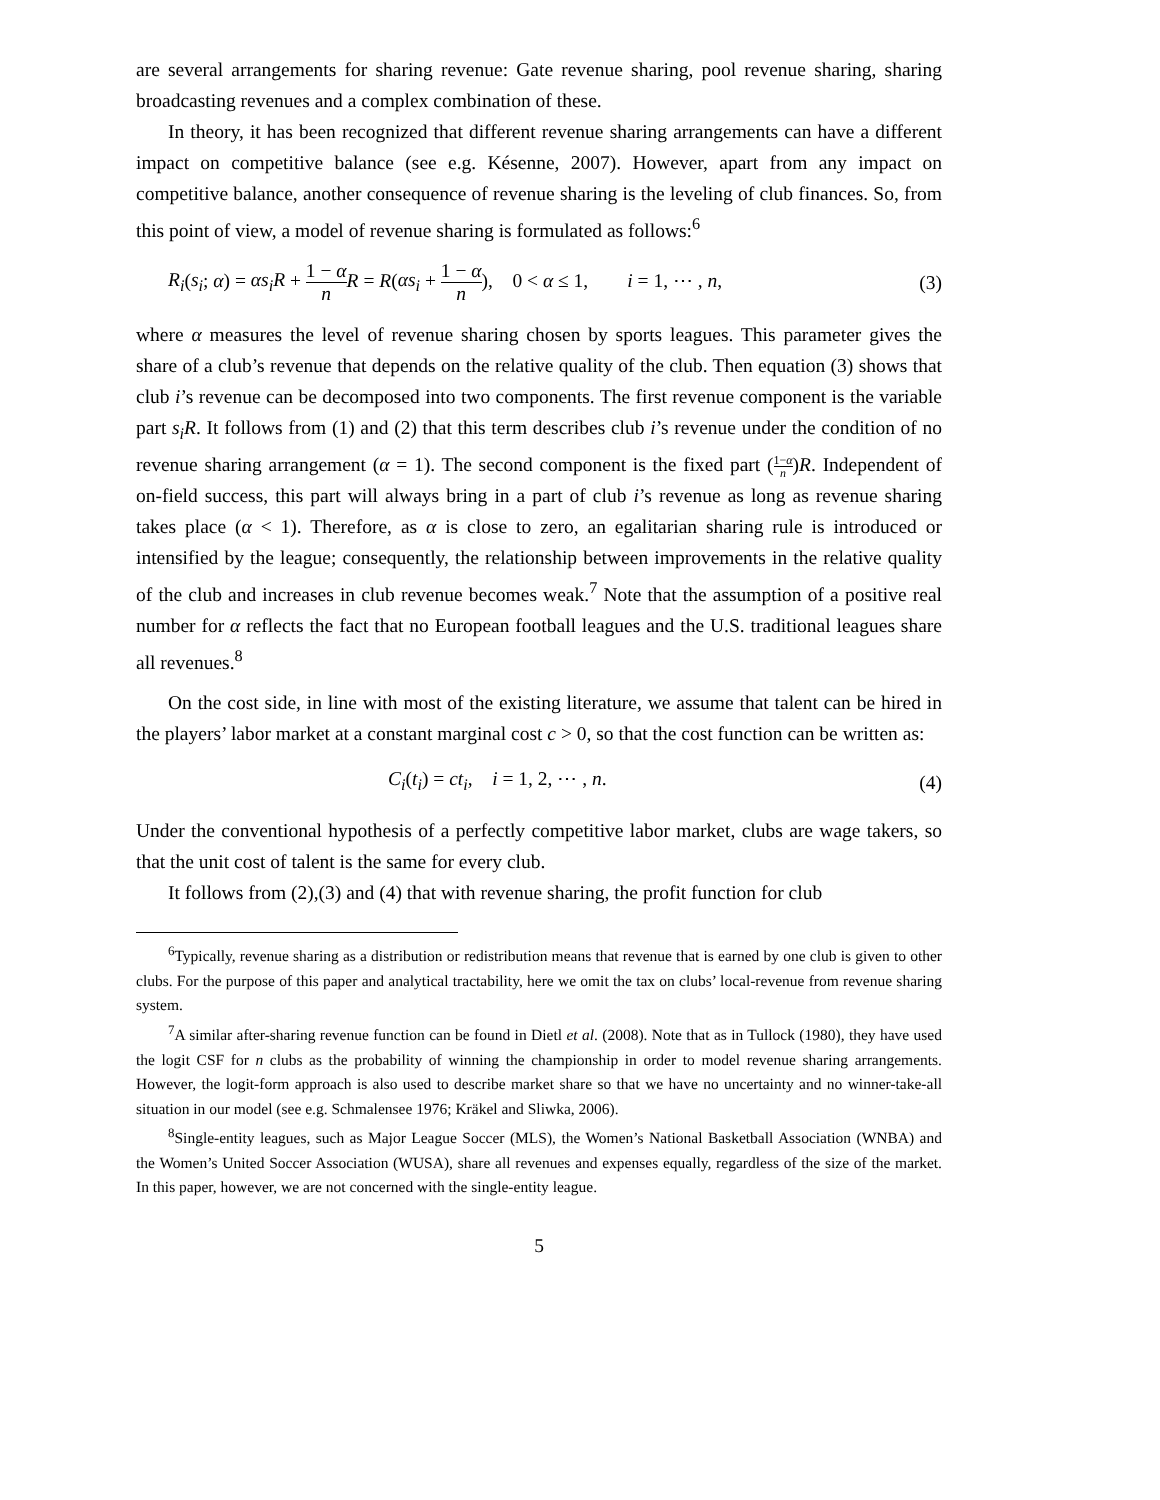are several arrangements for sharing revenue: Gate revenue sharing, pool revenue sharing, sharing broadcasting revenues and a complex combination of these.
In theory, it has been recognized that different revenue sharing arrangements can have a different impact on competitive balance (see e.g. Késenne, 2007). However, apart from any impact on competitive balance, another consequence of revenue sharing is the leveling of club finances. So, from this point of view, a model of revenue sharing is formulated as follows:<sup>6</sup>
R<sub>i</sub>(s<sub>i</sub>; α) = αs<sub>i</sub>R + 1 − α n R = R(αs<sub>i</sub> + 1 − α n), 0 < α ≤ 1, i = 1, ⋯ , n, (3)
where α measures the level of revenue sharing chosen by sports leagues. This parameter gives the share of a club’s revenue that depends on the relative quality of the club. Then equation (3) shows that club i’s revenue can be decomposed into two components. The first revenue component is the variable part s<sub>i</sub>R. It follows from (1) and (2) that this term describes club i’s revenue under the condition of no revenue sharing arrangement (α = 1). The second component is the fixed part (1−α n)R. Independent of on-field success, this part will always bring in a part of club i’s revenue as long as revenue sharing takes place (α < 1). Therefore, as α is close to zero, an egalitarian sharing rule is introduced or intensified by the league; consequently, the relationship between improvements in the relative quality of the club and increases in club revenue becomes weak.<sup>7</sup> Note that the assumption of a positive real number for α reflects the fact that no European football leagues and the U.S. traditional leagues share all revenues.<sup>8</sup>
On the cost side, in line with most of the existing literature, we assume that talent can be hired in the players’ labor market at a constant marginal cost c > 0, so that the cost function can be written as:
C<sub>i</sub>(t<sub>i</sub>) = ct<sub>i</sub>, i = 1, 2, ⋯ , n. (4)
Under the conventional hypothesis of a perfectly competitive labor market, clubs are wage takers, so that the unit cost of talent is the same for every club.
It follows from (2),(3) and (4) that with revenue sharing, the profit function for club
<sup>6</sup> Typically, revenue sharing as a distribution or redistribution means that revenue that is earned by one club is given to other clubs. For the purpose of this paper and analytical tractability, here we omit the tax on clubs’ local-revenue from revenue sharing system.
<sup>7</sup> A similar after-sharing revenue function can be found in Dietl et al. (2008). Note that as in Tullock (1980), they have used the logit CSF for n clubs as the probability of winning the championship in order to model revenue sharing arrangements. However, the logit-form approach is also used to describe market share so that we have no uncertainty and no winner-take-all situation in our model (see e.g. Schmalensee 1976; Kräkel and Sliwka, 2006).
<sup>8</sup> Single-entity leagues, such as Major League Soccer (MLS), the Women’s National Basketball Association (WNBA) and the Women’s United Soccer Association (WUSA), share all revenues and expenses equally, regardless of the size of the market. In this paper, however, we are not concerned with the single-entity league.
5